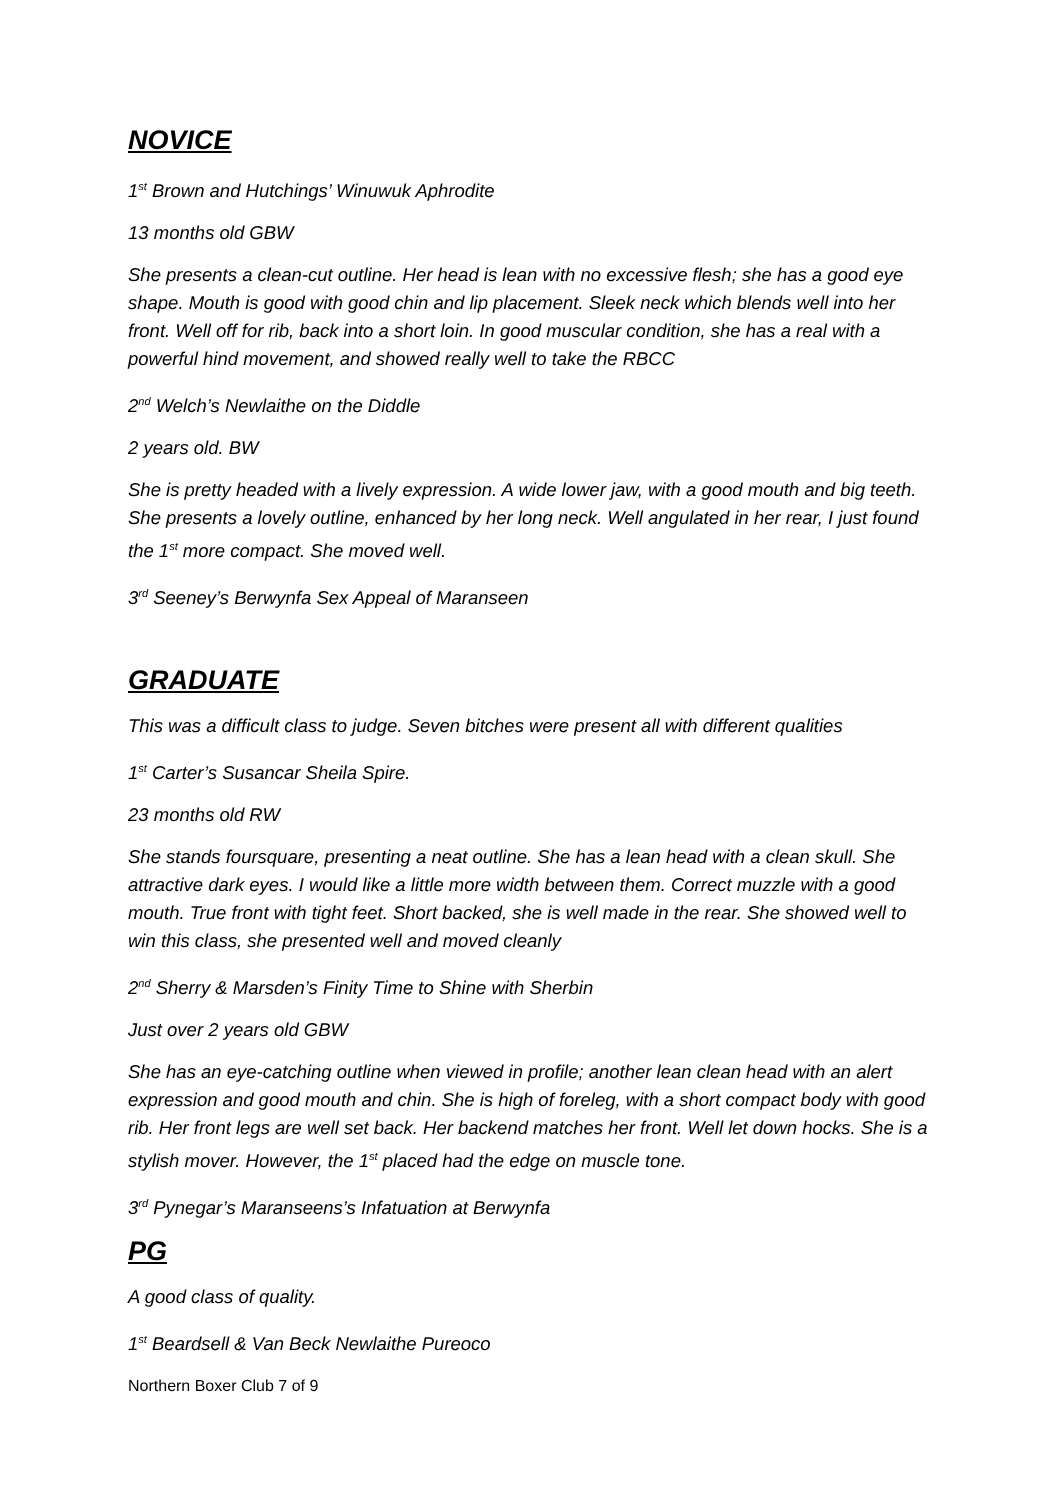NOVICE
1<sup>st</sup> Brown and Hutchings’ Winuwuk Aphrodite
13 months old GBW
She presents a clean-cut outline. Her head is lean with no excessive flesh; she has a good eye shape. Mouth is good with good chin and lip placement. Sleek neck which blends well into her front. Well off for rib, back into a short loin. In good muscular condition, she has a real with a powerful hind movement, and showed really well to take the RBCC
2<sup>nd</sup> Welch’s Newlaithe on the Diddle
2 years old. BW
She is pretty headed with a lively expression. A wide lower jaw, with a good mouth and big teeth. She presents a lovely outline, enhanced by her long neck. Well angulated in her rear, I just found the 1<sup>st</sup> more compact. She moved well.
3<sup>rd</sup> Seeney’s Berwynfa Sex Appeal of Maranseen
GRADUATE
This was a difficult class to judge. Seven bitches were present all with different qualities
1<sup>st</sup> Carter’s Susancar Sheila Spire.
23 months old RW
She stands foursquare, presenting a neat outline. She has a lean head with a clean skull. She attractive dark eyes. I would like a little more width between them. Correct muzzle with a good mouth. True front with tight feet. Short backed, she is well made in the rear. She showed well to win this class, she presented well and moved cleanly
2<sup>nd</sup> Sherry & Marsden’s Finity Time to Shine with Sherbin
Just over 2 years old GBW
She has an eye-catching outline when viewed in profile; another lean clean head with an alert expression and good mouth and chin. She is high of foreleg, with a short compact body with good rib. Her front legs are well set back. Her backend matches her front. Well let down hocks. She is a stylish mover. However, the 1<sup>st</sup> placed had the edge on muscle tone.
3<sup>rd</sup> Pynegar’s Maranseens’s Infatuation at Berwynfa
PG
A good class of quality.
1<sup>st</sup> Beardsell & Van Beck Newlaithe Pureoco
Northern Boxer Club 7 of 9